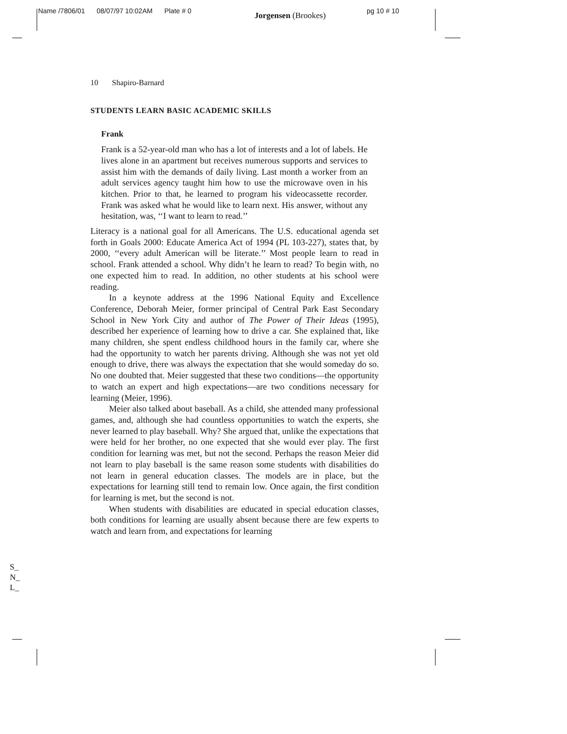Name /7806/01 08/07/97 10:02AM Plate # 0 Jorgensen (Brookes) pg 10 # 10
10 Shapiro-Barnard
STUDENTS LEARN BASIC ACADEMIC SKILLS
Frank
Frank is a 52-year-old man who has a lot of interests and a lot of labels. He lives alone in an apartment but receives numerous supports and services to assist him with the demands of daily living. Last month a worker from an adult services agency taught him how to use the microwave oven in his kitchen. Prior to that, he learned to program his videocassette recorder. Frank was asked what he would like to learn next. His answer, without any hesitation, was, ‘‘I want to learn to read.’’
Literacy is a national goal for all Americans. The U.S. educational agenda set forth in Goals 2000: Educate America Act of 1994 (PL 103-227), states that, by 2000, ‘‘every adult American will be literate.’’ Most people learn to read in school. Frank attended a school. Why didn’t he learn to read? To begin with, no one expected him to read. In addition, no other students at his school were reading.
In a keynote address at the 1996 National Equity and Excellence Conference, Deborah Meier, former principal of Central Park East Secondary School in New York City and author of The Power of Their Ideas (1995), described her experience of learning how to drive a car. She explained that, like many children, she spent endless childhood hours in the family car, where she had the opportunity to watch her parents driving. Although she was not yet old enough to drive, there was always the expectation that she would someday do so. No one doubted that. Meier suggested that these two conditions—the opportunity to watch an expert and high expectations—are two conditions necessary for learning (Meier, 1996).
Meier also talked about baseball. As a child, she attended many professional games, and, although she had countless opportunities to watch the experts, she never learned to play baseball. Why? She argued that, unlike the expectations that were held for her brother, no one expected that she would ever play. The first condition for learning was met, but not the second. Perhaps the reason Meier did not learn to play baseball is the same reason some students with disabilities do not learn in general education classes. The models are in place, but the expectations for learning still tend to remain low. Once again, the first condition for learning is met, but the second is not.
When students with disabilities are educated in special education classes, both conditions for learning are usually absent because there are few experts to watch and learn from, and expectations for learning
S_
N_
L_